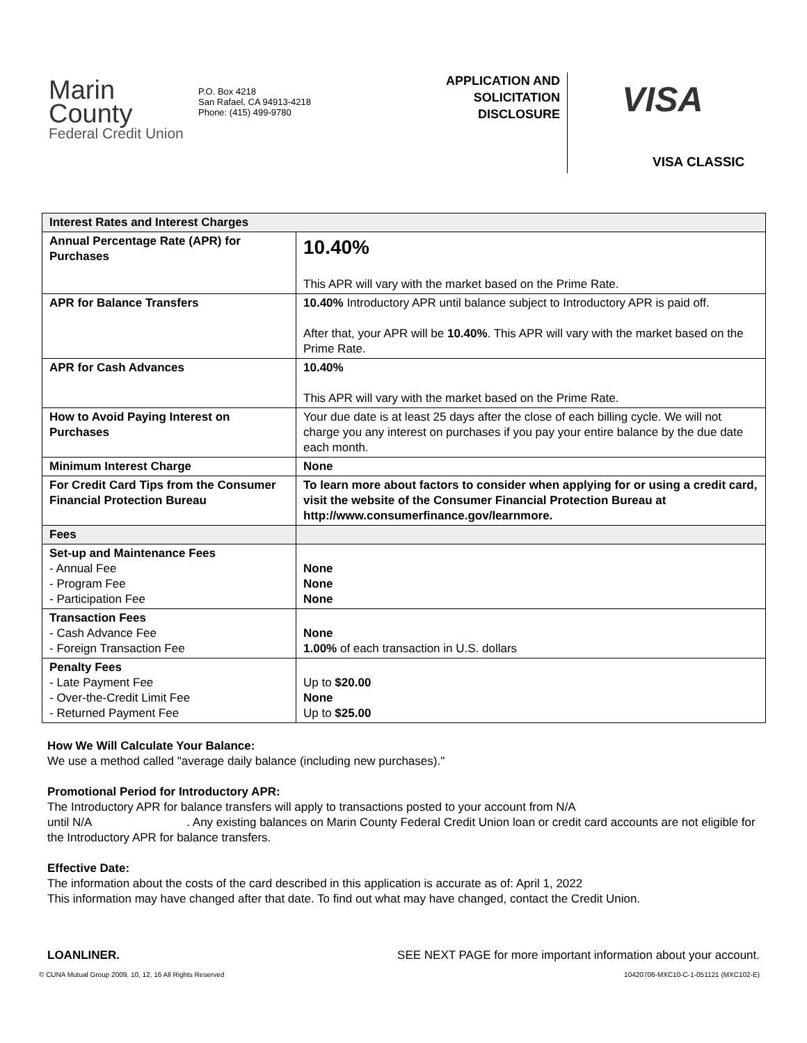Marin County
Federal Credit Union
P.O. Box 4218
San Rafael, CA 94913-4218
Phone: (415) 499-9780
APPLICATION AND
SOLICITATION
DISCLOSURE
VISA
VISA CLASSIC
| Interest Rates and Interest Charges | |
| --- | --- |
| Annual Percentage Rate (APR) for Purchases | 10.40% This APR will vary with the market based on the Prime Rate. |
| APR for Balance Transfers | 10.40% Introductory APR until balance subject to Introductory APR is paid off. After that, your APR will be 10.40% . This APR will vary with the market based on the Prime Rate. |
| APR for Cash Advances | 10.40% This APR will vary with the market based on the Prime Rate. |
| How to Avoid Paying Interest on Purchases | Your due date is at least 25 days after the close of each billing cycle. We will not charge you any interest on purchases if you pay your entire balance by the due date each month. |
| Minimum Interest Charge | None |
| For Credit Card Tips from the Consumer Financial Protection Bureau | To learn more about factors to consider when applying for or using a credit card, visit the website of the Consumer Financial Protection Bureau at http://www.consumerfinance.gov/learnmore. |
| Fees | |
| Set-up and Maintenance Fees - Annual Fee - Program Fee - Participation Fee | None None None |
| Transaction Fees - Cash Advance Fee - Foreign Transaction Fee | None 1.00% of each transaction in U.S. dollars |
| Penalty Fees - Late Payment Fee - Over-the-Credit Limit Fee - Returned Payment Fee | Up to $20.00 None Up to $25.00 |
How We Will Calculate Your Balance:
We use a method called "average daily balance (including new purchases)."
Promotional Period for Introductory APR:
The Introductory APR for balance transfers will apply to transactions posted to your account from N/A
until N/A . Any existing balances on Marin County Federal Credit Union loan or credit card accounts are not eligible for the Introductory APR for balance transfers.
Effective Date:
The information about the costs of the card described in this application is accurate as of: April 1, 2022
This information may have changed after that date. To find out what may have changed, contact the Credit Union.
LOANLINER. SEE NEXT PAGE for more important information about your account.
© CUNA Mutual Group 2009, 10, 12, 16 All Rights Reserved 10420706-MXC10-C-1-051121 (MXC102-E)